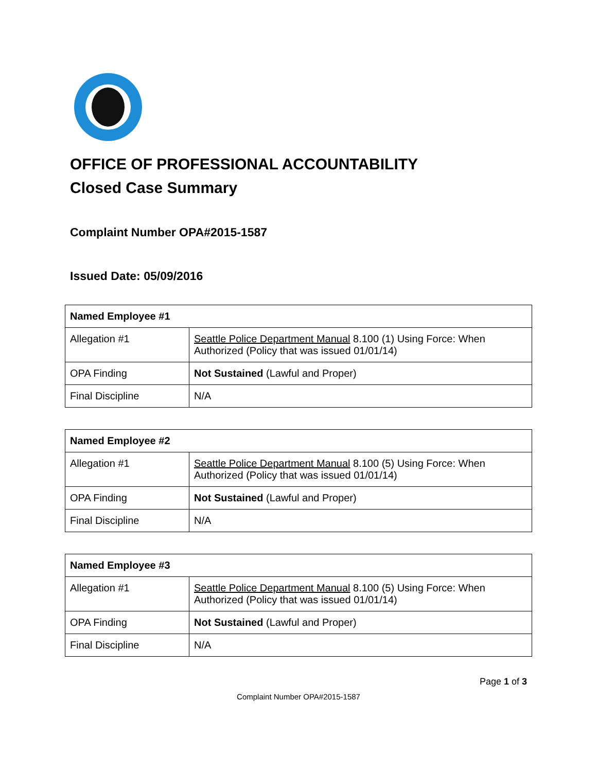OFFICE OF PROFESSIONAL ACCOUNTABILITY
Closed Case Summary
Complaint Number OPA#2015-1587
Issued Date: 05/09/2016
| Named Employee #1 | |
| --- | --- |
| Allegation #1 | Seattle Police Department Manual 8.100 (1) Using Force: When Authorized (Policy that was issued 01/01/14) |
| OPA Finding | Not Sustained (Lawful and Proper) |
| Final Discipline | N/A |
| Named Employee #2 | |
| --- | --- |
| Allegation #1 | Seattle Police Department Manual 8.100 (5) Using Force: When Authorized (Policy that was issued 01/01/14) |
| OPA Finding | Not Sustained (Lawful and Proper) |
| Final Discipline | N/A |
| Named Employee #3 | |
| --- | --- |
| Allegation #1 | Seattle Police Department Manual 8.100 (5) Using Force: When Authorized (Policy that was issued 01/01/14) |
| OPA Finding | Not Sustained (Lawful and Proper) |
| Final Discipline | N/A |
Page 1 of 3
Complaint Number OPA#2015-1587